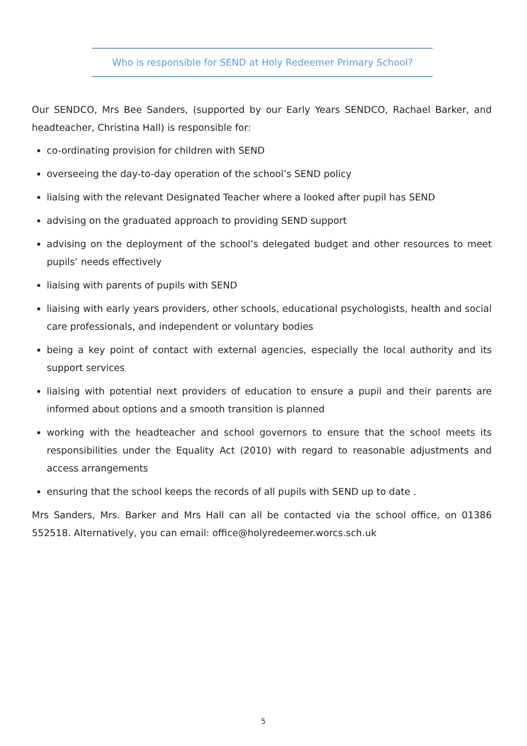Who is responsible for SEND at Holy Redeemer Primary School?
Our SENDCO, Mrs Bee Sanders, (supported by our Early Years SENDCO, Rachael Barker, and headteacher, Christina Hall) is responsible for:
co-ordinating provision for children with SEND
overseeing the day-to-day operation of the school’s SEND policy
liaising with the relevant Designated Teacher where a looked after pupil has SEND
advising on the graduated approach to providing SEND support
advising on the deployment of the school’s delegated budget and other resources to meet pupils’ needs effectively
liaising with parents of pupils with SEND
liaising with early years providers, other schools, educational psychologists, health and social care professionals, and independent or voluntary bodies
being a key point of contact with external agencies, especially the local authority and its support services
liaising with potential next providers of education to ensure a pupil and their parents are informed about options and a smooth transition is planned
working with the headteacher and school governors to ensure that the school meets its responsibilities under the Equality Act (2010) with regard to reasonable adjustments and access arrangements
ensuring that the school keeps the records of all pupils with SEND up to date .
Mrs Sanders, Mrs. Barker and Mrs Hall can all be contacted via the school office, on 01386 552518. Alternatively, you can email: office@holyredeemer.worcs.sch.uk
5